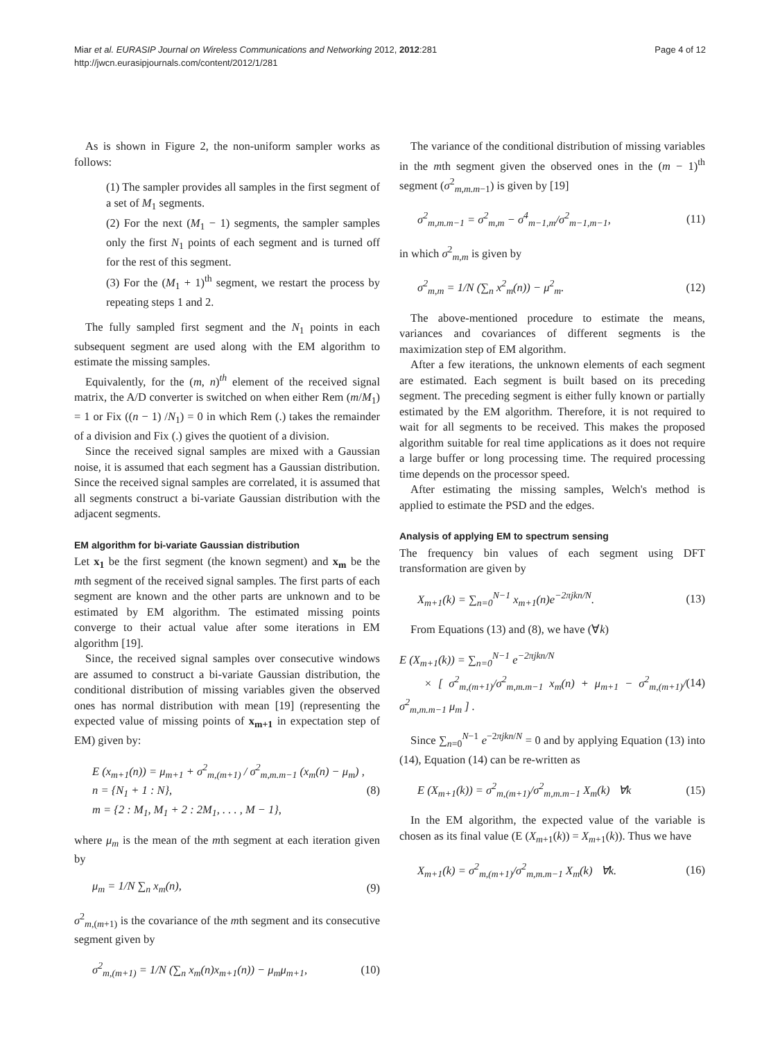Miar et al. EURASIP Journal on Wireless Communications and Networking 2012, 2012:281
http://jwcn.eurasipjournals.com/content/2012/1/281
Page 4 of 12
As is shown in Figure 2, the non-uniform sampler works as follows:
(1) The sampler provides all samples in the first segment of a set of M<sub>1</sub> segments.
(2) For the next (M<sub>1</sub> − 1) segments, the sampler samples only the first N<sub>1</sub> points of each segment and is turned off for the rest of this segment.
(3) For the (M<sub>1</sub> + 1)<sup>th</sup> segment, we restart the process by repeating steps 1 and 2.
The fully sampled first segment and the N<sub>1</sub> points in each subsequent segment are used along with the EM algorithm to estimate the missing samples.
Equivalently, for the (m, n)<sup>th</sup> element of the received signal matrix, the A/D converter is switched on when either Rem (m/M<sub>1</sub>) = 1 or Fix ((n − 1) /N<sub>1</sub>) = 0 in which Rem (.) takes the remainder of a division and Fix (.) gives the quotient of a division.
Since the received signal samples are mixed with a Gaussian noise, it is assumed that each segment has a Gaussian distribution. Since the received signal samples are correlated, it is assumed that all segments construct a bi-variate Gaussian distribution with the adjacent segments.
EM algorithm for bi-variate Gaussian distribution
Let x<sub>1</sub> be the first segment (the known segment) and x<sub>m</sub> be the mth segment of the received signal samples. The first parts of each segment are known and the other parts are unknown and to be estimated by EM algorithm. The estimated missing points converge to their actual value after some iterations in EM algorithm [19].
Since, the received signal samples over consecutive windows are assumed to construct a bi-variate Gaussian distribution, the conditional distribution of missing variables given the observed ones has normal distribution with mean [19] (representing the expected value of missing points of x<sub>m+1</sub> in expectation step of EM) given by:
E (x<sub>m+1</sub>(n)) = μ<sub>m+1</sub> + σ<sup>2</sup><sub>m,(m+1)</sub> / σ<sup>2</sup><sub>m,m.m−1</sub> (x<sub>m</sub>(n) − μ<sub>m</sub>) ,
n = {N<sub>1</sub> + 1 : N},
m = {2 : M<sub>1</sub>, M<sub>1</sub> + 2 : 2M<sub>1</sub>, . . . , M − 1},
(8)
where μ<sub>m</sub> is the mean of the mth segment at each iteration given by
μ<sub>m</sub> = 1/N ∑<sub>n</sub> x<sub>m</sub>(n), (9)
σ<sup>2</sup><sub>m,(m+1)</sub> is the covariance of the mth segment and its consecutive segment given by
σ<sup>2</sup><sub>m,(m+1)</sub> = 1/N (∑<sub>n</sub> x<sub>m</sub>(n)x<sub>m+1</sub>(n)) − μ<sub>m</sub>μ<sub>m+1</sub>,
(10)
The variance of the conditional distribution of missing variables in the mth segment given the observed ones in the (m − 1)<sup>th</sup> segment (σ<sup>2</sup><sub>m,m.m−1</sub>) is given by [19]
σ<sup>2</sup><sub>m,m.m−1</sub> = σ<sup>2</sup><sub>m,m</sub> − σ<sup>4</sup><sub>m−1,m</sub>/σ<sup>2</sup><sub>m−1,m−1</sub>,
(11)
in which σ<sup>2</sup><sub>m,m</sub> is given by
σ<sup>2</sup><sub>m,m</sub> = 1/N (∑<sub>n</sub> x<sup>2</sup><sub>m</sub>(n)) − μ<sup>2</sup><sub>m</sub>. (12)
The above-mentioned procedure to estimate the means, variances and covariances of different segments is the maximization step of EM algorithm.
After a few iterations, the unknown elements of each segment are estimated. Each segment is built based on its preceding segment. The preceding segment is either fully known or partially estimated by the EM algorithm. Therefore, it is not required to wait for all segments to be received. This makes the proposed algorithm suitable for real time applications as it does not require a large buffer or long processing time. The required processing time depends on the processor speed.
After estimating the missing samples, Welch's method is applied to estimate the PSD and the edges.
Analysis of applying EM to spectrum sensing
The frequency bin values of each segment using DFT transformation are given by
X<sub>m+1</sub>(k) = ∑<sub>n=0</sub><sup>N−1</sup> x<sub>m+1</sub>(n)e<sup>−2πjkn/N</sup>.
(13)
From Equations (13) and (8), we have (∀k)
E (X<sub>m+1</sub>(k)) = ∑<sub>n=0</sub><sup>N−1</sup> e<sup>−2πjkn/N</sup>
× [ σ<sup>2</sup><sub>m,(m+1)</sub>/σ<sup>2</sup><sub>m,m.m−1</sub> x<sub>m</sub>(n) + μ<sub>m+1</sub> − σ<sup>2</sup><sub>m,(m+1)</sub>/σ<sup>2</sup><sub>m,m.m−1</sub> μ<sub>m</sub> ] .
(14)
Since ∑<sub>n=0</sub><sup>N−1</sup> e<sup>−2πjkn/N</sup> = 0 and by applying Equation (13) into (14), Equation (14) can be re-written as
E (X<sub>m+1</sub>(k)) = σ<sup>2</sup><sub>m,(m+1)</sub>/σ<sup>2</sup><sub>m,m.m−1</sub> X<sub>m</sub>(k) ∀k
(15)
In the EM algorithm, the expected value of the variable is chosen as its final value (E (X<sub>m+1</sub>(k)) = X<sub>m+1</sub>(k)). Thus we have
X<sub>m+1</sub>(k) = σ<sup>2</sup><sub>m,(m+1)</sub>/σ<sup>2</sup><sub>m,m.m−1</sub> X<sub>m</sub>(k) ∀k.
(16)